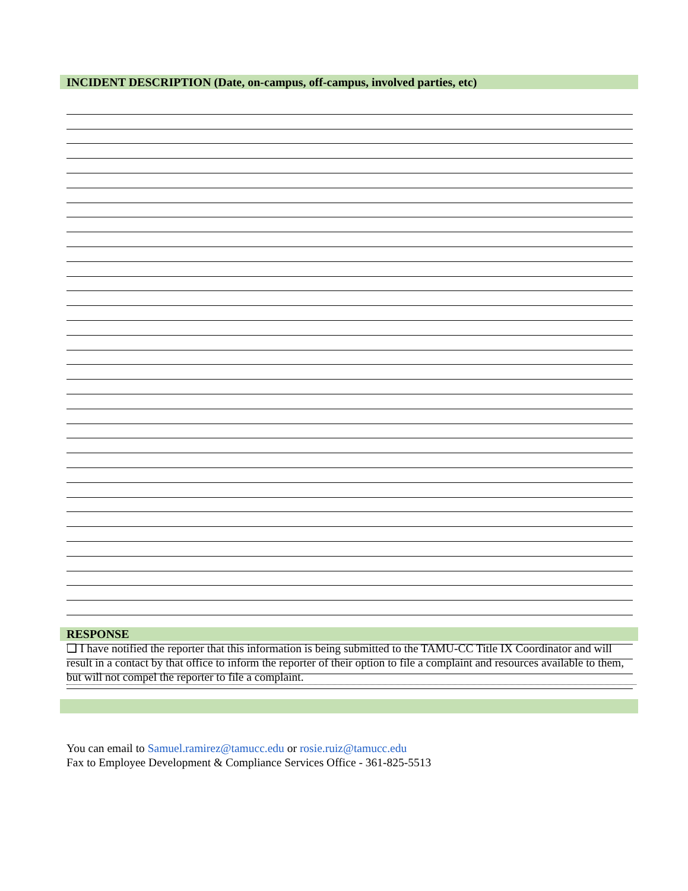INCIDENT DESCRIPTION (Date, on-campus, off-campus, involved parties, etc)
RESPONSE
❑ I have notified the reporter that this information is being submitted to the TAMU-CC Title IX Coordinator and will result in a contact by that office to inform the reporter of their option to file a complaint and resources available to them, but will not compel the reporter to file a complaint.
You can email to Samuel.ramirez@tamucc.edu or rosie.ruiz@tamucc.edu
Fax to Employee Development & Compliance Services Office - 361-825-5513